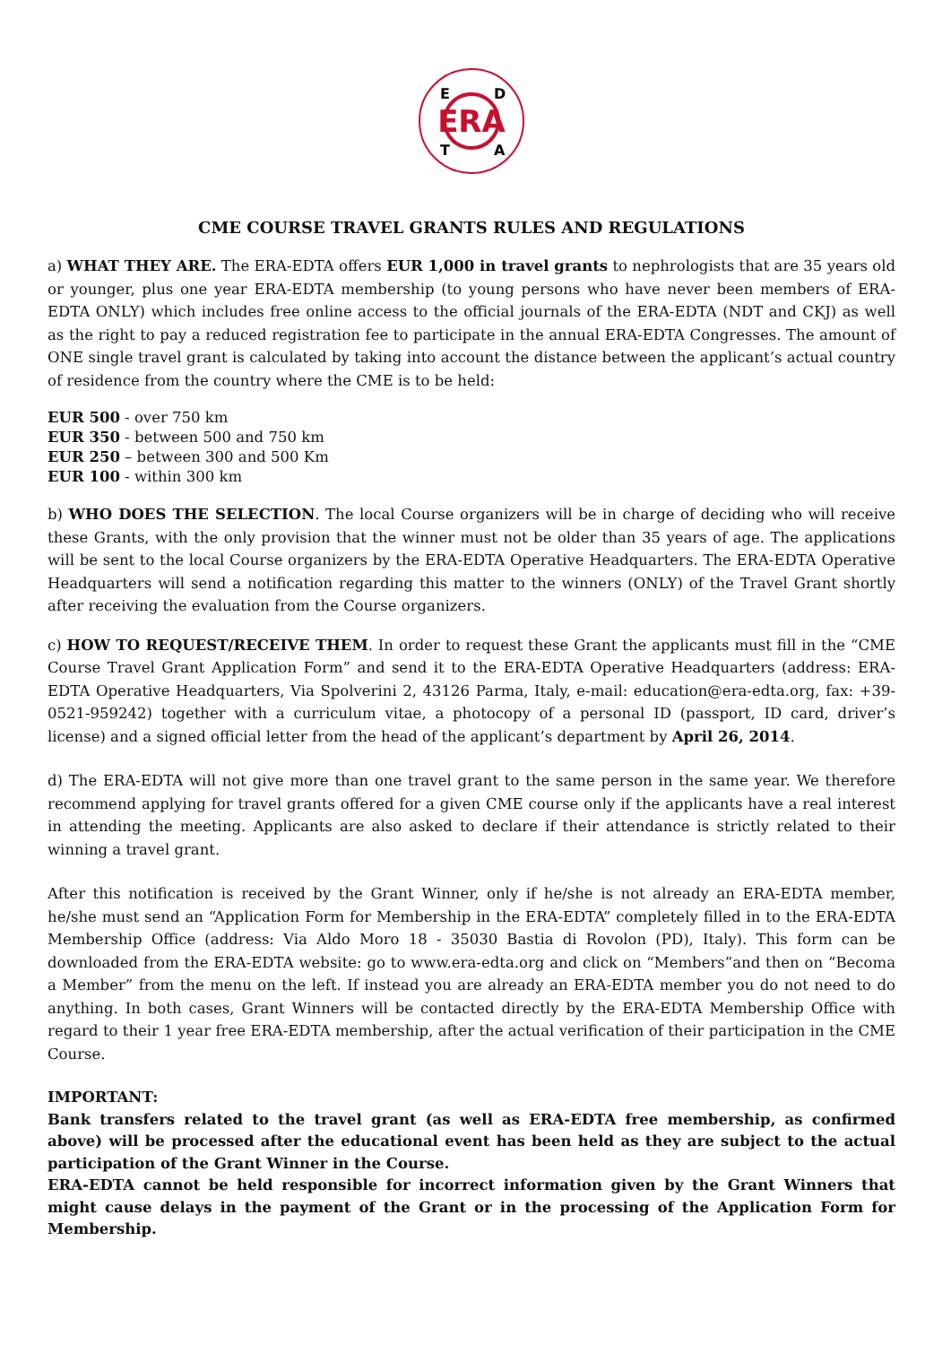ERA
E
D
T
A
CME COURSE TRAVEL GRANTS RULES AND REGULATIONS
a) WHAT THEY ARE. The ERA-EDTA offers EUR 1,000 in travel grants to nephrologists that are 35 years old or younger, plus one year ERA-EDTA membership (to young persons who have never been members of ERA-EDTA ONLY) which includes free online access to the official journals of the ERA-EDTA (NDT and CKJ) as well as the right to pay a reduced registration fee to participate in the annual ERA-EDTA Congresses. The amount of ONE single travel grant is calculated by taking into account the distance between the applicant’s actual country of residence from the country where the CME is to be held:
EUR 500 - over 750 km
EUR 350 - between 500 and 750 km
EUR 250 – between 300 and 500 Km
EUR 100 - within 300 km
b) WHO DOES THE SELECTION. The local Course organizers will be in charge of deciding who will receive these Grants, with the only provision that the winner must not be older than 35 years of age. The applications will be sent to the local Course organizers by the ERA-EDTA Operative Headquarters. The ERA-EDTA Operative Headquarters will send a notification regarding this matter to the winners (ONLY) of the Travel Grant shortly after receiving the evaluation from the Course organizers.
c) HOW TO REQUEST/RECEIVE THEM. In order to request these Grant the applicants must fill in the “CME Course Travel Grant Application Form” and send it to the ERA-EDTA Operative Headquarters (address: ERA-EDTA Operative Headquarters, Via Spolverini 2, 43126 Parma, Italy, e-mail: education@era-edta.org, fax: +39-0521-959242) together with a curriculum vitae, a photocopy of a personal ID (passport, ID card, driver’s license) and a signed official letter from the head of the applicant’s department by April 26, 2014.
d) The ERA-EDTA will not give more than one travel grant to the same person in the same year. We therefore recommend applying for travel grants offered for a given CME course only if the applicants have a real interest in attending the meeting. Applicants are also asked to declare if their attendance is strictly related to their winning a travel grant.
After this notification is received by the Grant Winner, only if he/she is not already an ERA-EDTA member, he/she must send an “Application Form for Membership in the ERA-EDTA” completely filled in to the ERA-EDTA Membership Office (address: Via Aldo Moro 18 - 35030 Bastia di Rovolon (PD), Italy). This form can be downloaded from the ERA-EDTA website: go to www.era-edta.org and click on “Members”and then on “Becoma a Member” from the menu on the left. If instead you are already an ERA-EDTA member you do not need to do anything. In both cases, Grant Winners will be contacted directly by the ERA-EDTA Membership Office with regard to their 1 year free ERA-EDTA membership, after the actual verification of their participation in the CME Course.
IMPORTANT:
Bank transfers related to the travel grant (as well as ERA-EDTA free membership, as confirmed above) will be processed after the educational event has been held as they are subject to the actual participation of the Grant Winner in the Course.
ERA-EDTA cannot be held responsible for incorrect information given by the Grant Winners that might cause delays in the payment of the Grant or in the processing of the Application Form for Membership.